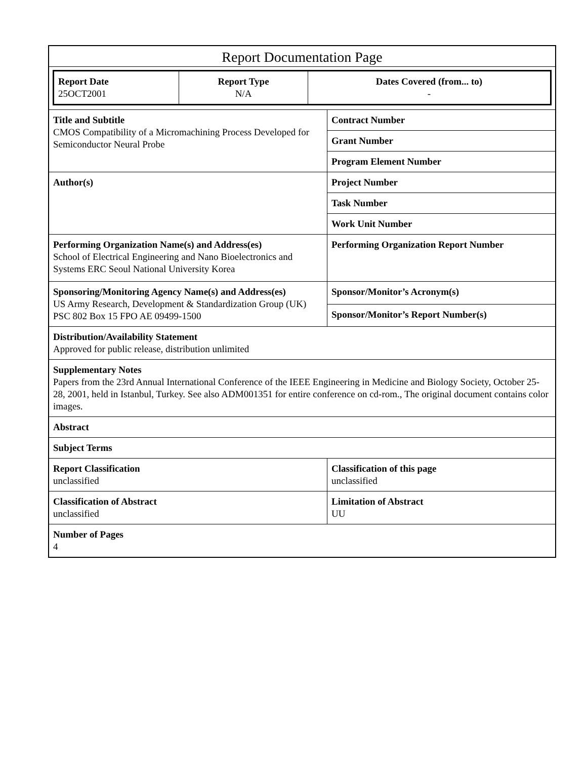| Report Documentation Page | |
| / Report Date 25OCT2001 / Report Type N/A / Dates Covered (from... to) - / | |
| Title and Subtitle CMOS Compatibility of a Micromachining Process Developed for Semiconductor Neural Probe | Contract Number |
| | Grant Number |
| | Program Element Number |
| Author(s) | Project Number |
| | Task Number |
| | Work Unit Number |
| Performing Organization Name(s) and Address(es) School of Electrical Engineering and Nano Bioelectronics and Systems ERC Seoul National University Korea | Performing Organization Report Number |
| Sponsoring/Monitoring Agency Name(s) and Address(es) US Army Research, Development & Standardization Group (UK) PSC 802 Box 15 FPO AE 09499-1500 | Sponsor/Monitor’s Acronym(s) |
| | Sponsor/Monitor’s Report Number(s) |
| Distribution/Availability Statement Approved for public release, distribution unlimited | |
| Supplementary Notes Papers from the 23rd Annual International Conference of the IEEE Engineering in Medicine and Biology Society, October 25-28, 2001, held in Istanbul, Turkey. See also ADM001351 for entire conference on cd-rom., The original document contains color images. | |
| Abstract | |
| Subject Terms | |
| Report Classification unclassified | Classification of this page unclassified |
| Classification of Abstract unclassified | Limitation of Abstract UU |
| Number of Pages 4 | |